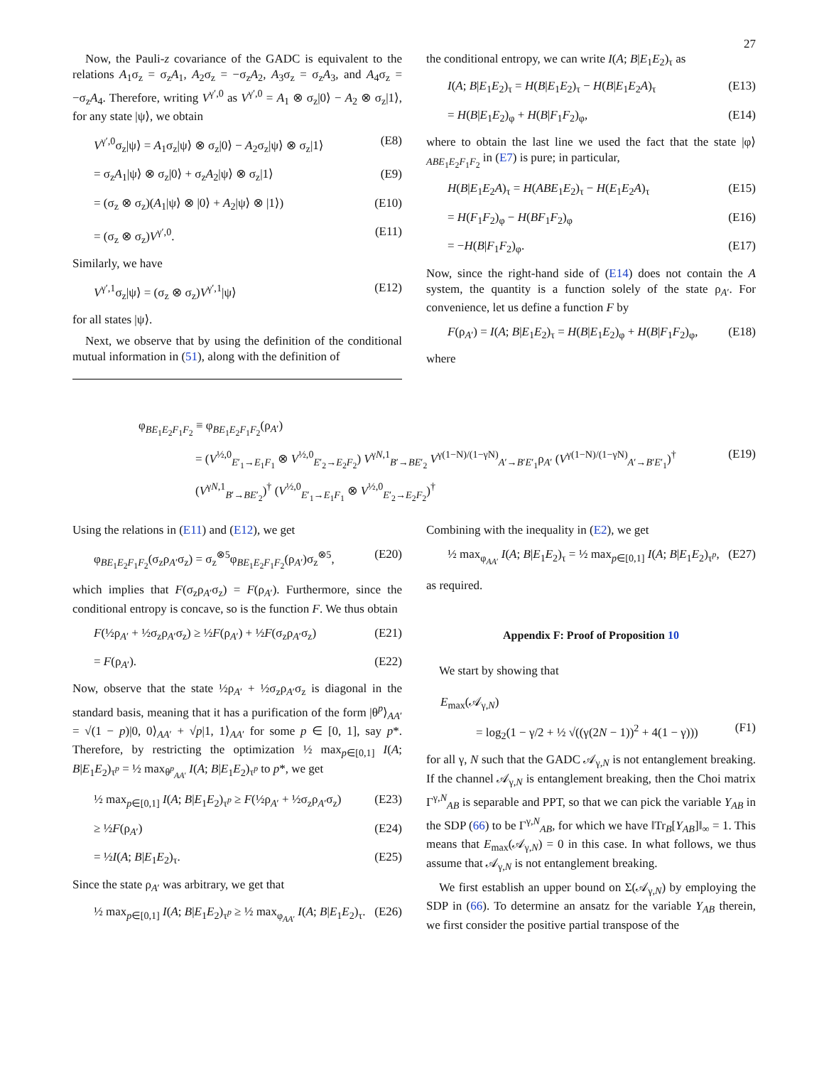27
Now, the Pauli-z covariance of the GADC is equivalent to the relations A<sub>1</sub>σ<sub>z</sub> = σ<sub>z</sub>A<sub>1</sub>, A<sub>2</sub>σ<sub>z</sub> = −σ<sub>z</sub>A<sub>2</sub>, A<sub>3</sub>σ<sub>z</sub> = σ<sub>z</sub>A<sub>3</sub>, and A<sub>4</sub>σ<sub>z</sub> = −σ<sub>z</sub>A<sub>4</sub>. Therefore, writing V<sup>γ′,0</sup> as V<sup>γ′,0</sup> = A<sub>1</sub> ⊗ σ<sub>z</sub>|0⟩ − A<sub>2</sub> ⊗ σ<sub>z</sub>|1⟩, for any state |ψ⟩, we obtain
V<sup>γ′,0</sup>σ<sub>z</sub>|ψ⟩ = A<sub>1</sub>σ<sub>z</sub>|ψ⟩ ⊗ σ<sub>z</sub>|0⟩ − A<sub>2</sub>σ<sub>z</sub>|ψ⟩ ⊗ σ<sub>z</sub>|1⟩ (E8)
= σ<sub>z</sub>A<sub>1</sub>|ψ⟩ ⊗ σ<sub>z</sub>|0⟩ + σ<sub>z</sub>A<sub>2</sub>|ψ⟩ ⊗ σ<sub>z</sub>|1⟩ (E9)
= (σ<sub>z</sub> ⊗ σ<sub>z</sub>)(A<sub>1</sub>|ψ⟩ ⊗ |0⟩ + A<sub>2</sub>|ψ⟩ ⊗ |1⟩) (E10)
= (σ<sub>z</sub> ⊗ σ<sub>z</sub>)V<sup>γ′,0</sup>. (E11)
Similarly, we have
V<sup>γ′,1</sup>σ<sub>z</sub>|ψ⟩ = (σ<sub>z</sub> ⊗ σ<sub>z</sub>)V<sup>γ′,1</sup>|ψ⟩ (E12)
for all states |ψ⟩.
Next, we observe that by using the definition of the conditional mutual information in (51), along with the definition of
the conditional entropy, we can write I(A; B|E<sub>1</sub>E<sub>2</sub>)<sub>τ</sub> as
I(A; B|E<sub>1</sub>E<sub>2</sub>)<sub>τ</sub> = H(B|E<sub>1</sub>E<sub>2</sub>)<sub>τ</sub> − H(B|E<sub>1</sub>E<sub>2</sub>A)<sub>τ</sub> (E13)
= H(B|E<sub>1</sub>E<sub>2</sub>)<sub>φ</sub> + H(B|F<sub>1</sub>F<sub>2</sub>)<sub>φ</sub>, (E14)
where to obtain the last line we used the fact that the state |φ⟩<sub>ABE<sub>1</sub>E<sub>2</sub>F<sub>1</sub>F<sub>2</sub></sub> in (E7) is pure; in particular,
H(B|E<sub>1</sub>E<sub>2</sub>A)<sub>τ</sub> = H(ABE<sub>1</sub>E<sub>2</sub>)<sub>τ</sub> − H(E<sub>1</sub>E<sub>2</sub>A)<sub>τ</sub> (E15)
= H(F<sub>1</sub>F<sub>2</sub>)<sub>φ</sub> − H(BF<sub>1</sub>F<sub>2</sub>)<sub>φ</sub> (E16)
= −H(B|F<sub>1</sub>F<sub>2</sub>)<sub>φ</sub>. (E17)
Now, since the right-hand side of (E14) does not contain the A system, the quantity is a function solely of the state ρ<sub>A′</sub>. For convenience, let us define a function F by
F(ρ<sub>A′</sub>) = I(A; B|E<sub>1</sub>E<sub>2</sub>)<sub>τ</sub> = H(B|E<sub>1</sub>E<sub>2</sub>)<sub>φ</sub> + H(B|F<sub>1</sub>F<sub>2</sub>)<sub>φ</sub>, (E18)
where
φ<sub>BE<sub>1</sub>E<sub>2</sub>F<sub>1</sub>F<sub>2</sub></sub> ≡ φ<sub>BE<sub>1</sub>E<sub>2</sub>F<sub>1</sub>F<sub>2</sub></sub>(ρ<sub>A′</sub>)
= (V<sup>½,0</sup><sub>E′<sub>1</sub>→E<sub>1</sub>F<sub>1</sub></sub> ⊗ V<sup>½,0</sup><sub>E′<sub>2</sub>→E<sub>2</sub>F<sub>2</sub></sub>) V<sup>γN,1</sup><sub>B′→BE′<sub>2</sub></sub> V<sup>γ(1−N)/(1−γN)</sup><sub>A′→B′E′<sub>1</sub></sub>ρ<sub>A′</sub> (V<sup>γ(1−N)/(1−γN)</sup><sub>A′→B′E′<sub>1</sub></sub>)<sup>†</sup> (V<sup>γN,1</sup><sub>B′→BE′<sub>2</sub></sub>)<sup>†</sup> (V<sup>½,0</sup><sub>E′<sub>1</sub>→E<sub>1</sub>F<sub>1</sub></sub> ⊗ V<sup>½,0</sup><sub>E′<sub>2</sub>→E<sub>2</sub>F<sub>2</sub></sub>)<sup>†</sup> (E19)
Using the relations in (E11) and (E12), we get
φ<sub>BE<sub>1</sub>E<sub>2</sub>F<sub>1</sub>F<sub>2</sub></sub>(σ<sub>z</sub>ρ<sub>A′</sub>σ<sub>z</sub>) = σ<sub>z</sub><sup>⊗5</sup>φ<sub>BE<sub>1</sub>E<sub>2</sub>F<sub>1</sub>F<sub>2</sub></sub>(ρ<sub>A′</sub>)σ<sub>z</sub><sup>⊗5</sup>, (E20)
which implies that F(σ<sub>z</sub>ρ<sub>A′</sub>σ<sub>z</sub>) = F(ρ<sub>A′</sub>). Furthermore, since the conditional entropy is concave, so is the function F. We thus obtain
F(½ρ<sub>A′</sub> + ½σ<sub>z</sub>ρ<sub>A′</sub>σ<sub>z</sub>) ≥ ½F(ρ<sub>A′</sub>) + ½F(σ<sub>z</sub>ρ<sub>A′</sub>σ<sub>z</sub>) (E21)
= F(ρ<sub>A′</sub>). (E22)
Now, observe that the state ½ρ<sub>A′</sub> + ½σ<sub>z</sub>ρ<sub>A′</sub>σ<sub>z</sub> is diagonal in the standard basis, meaning that it has a purification of the form |θ<sup>p</sup>⟩<sub>AA′</sub> = √(1 − p)|0, 0⟩<sub>AA′</sub> + √p|1, 1⟩<sub>AA′</sub> for some p ∈ [0, 1], say p*. Therefore, by restricting the optimization ½ max<sub>p∈[0,1]</sub> I(A; B|E<sub>1</sub>E<sub>2</sub>)<sub>τ<sup>p</sup></sub> = ½ max<sub>θ<sup>p</sup><sub>AA′</sub></sub> I(A; B|E<sub>1</sub>E<sub>2</sub>)<sub>τ<sup>p</sup></sub> to p*, we get
½ max<sub>p∈[0,1]</sub> I(A; B|E<sub>1</sub>E<sub>2</sub>)<sub>τ<sup>p</sup></sub> ≥ F(½ρ<sub>A′</sub> + ½σ<sub>z</sub>ρ<sub>A′</sub>σ<sub>z</sub>) (E23)
≥ ½F(ρ<sub>A′</sub>) (E24)
= ½I(A; B|E<sub>1</sub>E<sub>2</sub>)<sub>τ</sub>. (E25)
Since the state ρ<sub>A′</sub> was arbitrary, we get that
½ max<sub>p∈[0,1]</sub> I(A; B|E<sub>1</sub>E<sub>2</sub>)<sub>τ<sup>p</sup></sub> ≥ ½ max<sub>φ<sub>AA′</sub></sub> I(A; B|E<sub>1</sub>E<sub>2</sub>)<sub>τ</sub>. (E26)
Combining with the inequality in (E2), we get
½ max<sub>φ<sub>AA′</sub></sub> I(A; B|E<sub>1</sub>E<sub>2</sub>)<sub>τ</sub> = ½ max<sub>p∈[0,1]</sub> I(A; B|E<sub>1</sub>E<sub>2</sub>)<sub>τ<sup>p</sup></sub>, (E27)
as required.
Appendix F: Proof of Proposition 10
We start by showing that
E<sub>max</sub>(𝒜<sub>γ,N</sub>)
= log<sub>2</sub>(1 − γ/2 + ½ √((γ(2N − 1))<sup>2</sup> + 4(1 − γ))) (F1)
for all γ, N such that the GADC 𝒜<sub>γ,N</sub> is not entanglement breaking. If the channel 𝒜<sub>γ,N</sub> is entanglement breaking, then the Choi matrix Γ<sup>γ,N</sup><sub>AB</sub> is separable and PPT, so that we can pick the variable Y<sub>AB</sub> in the SDP (66) to be Γ<sup>γ,N</sup><sub>AB</sub>, for which we have ‖Tr<sub>B</sub>[Y<sub>AB</sub>]‖<sub>∞</sub> = 1. This means that E<sub>max</sub>(𝒜<sub>γ,N</sub>) = 0 in this case. In what follows, we thus assume that 𝒜<sub>γ,N</sub> is not entanglement breaking.
We first establish an upper bound on Σ(𝒜<sub>γ,N</sub>) by employing the SDP in (66). To determine an ansatz for the variable Y<sub>AB</sub> therein, we first consider the positive partial transpose of the